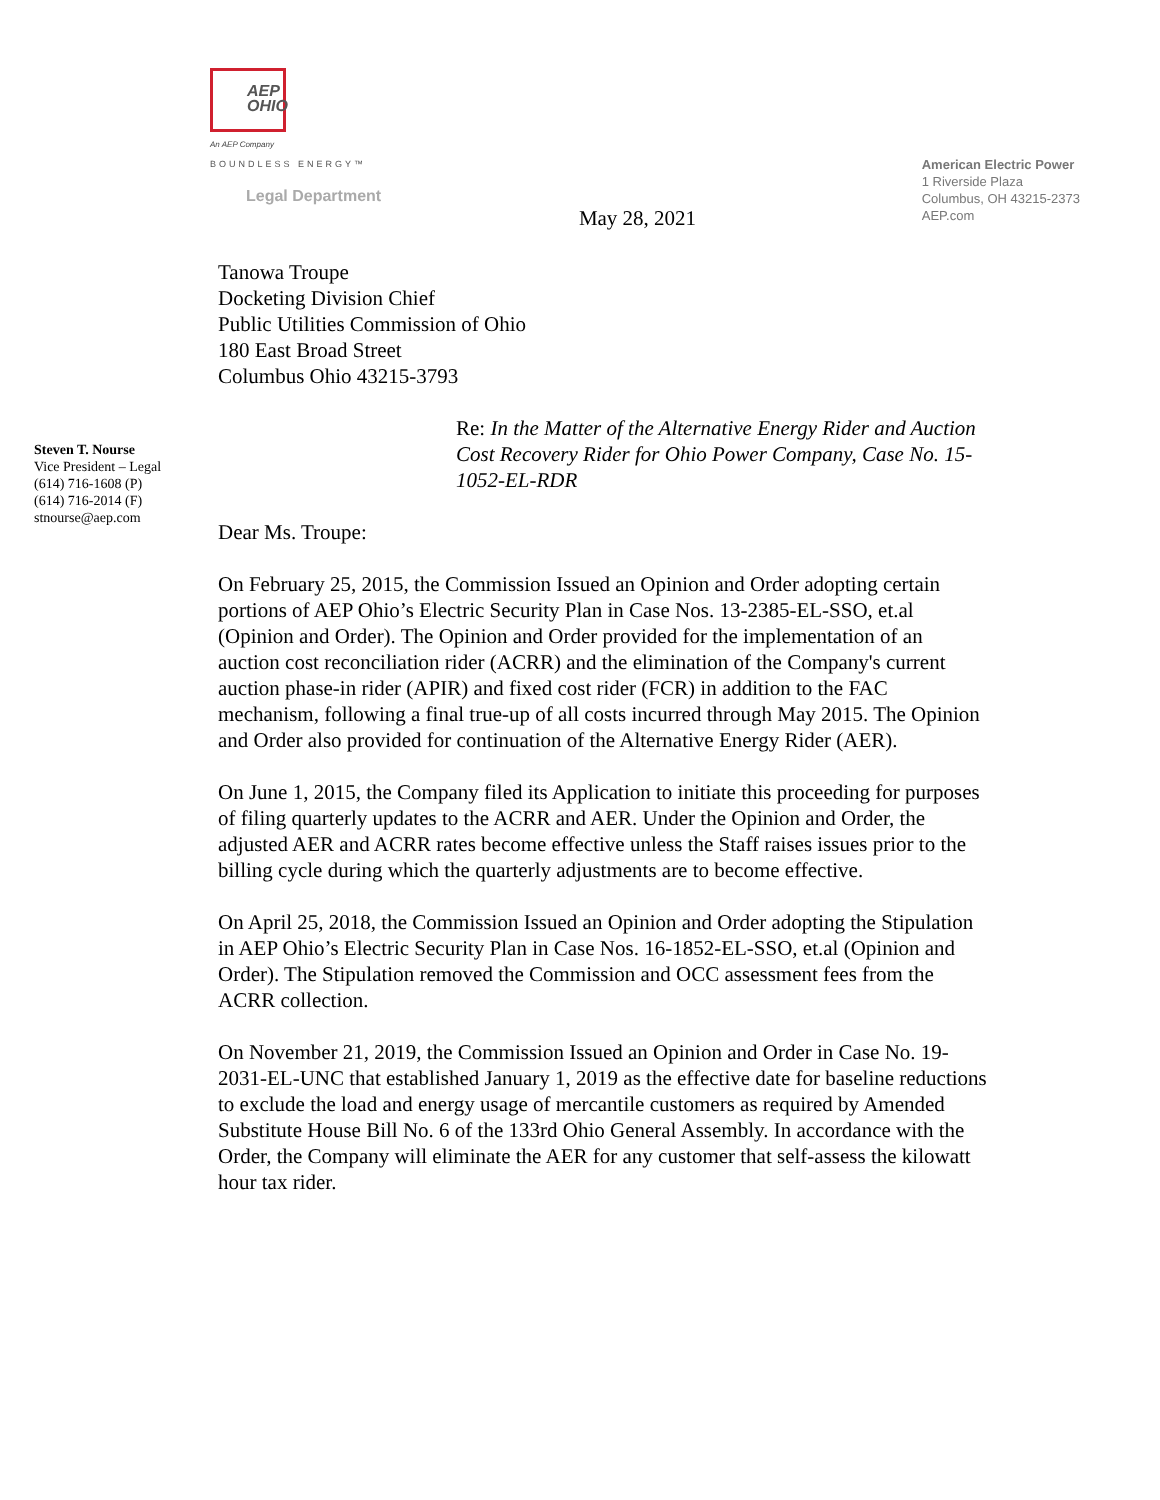AEP
OHIO
An AEP Company
BOUNDLESS ENERGY™
Legal Department
American Electric Power
1 Riverside Plaza
Columbus, OH 43215-2373
AEP.com
May 28, 2021
Steven T. Nourse
Vice President – Legal
(614) 716-1608 (P)
(614) 716-2014 (F)
stnourse@aep.com
Tanowa Troupe
Docketing Division Chief
Public Utilities Commission of Ohio
180 East Broad Street
Columbus Ohio 43215-3793
Re: In the Matter of the Alternative Energy Rider and Auction Cost Recovery Rider for Ohio Power Company, Case No. 15-1052-EL-RDR
Dear Ms. Troupe:
On February 25, 2015, the Commission Issued an Opinion and Order adopting certain portions of AEP Ohio’s Electric Security Plan in Case Nos. 13-2385-EL-SSO, et.al (Opinion and Order). The Opinion and Order provided for the implementation of an auction cost reconciliation rider (ACRR) and the elimination of the Company's current auction phase-in rider (APIR) and fixed cost rider (FCR) in addition to the FAC mechanism, following a final true-up of all costs incurred through May 2015. The Opinion and Order also provided for continuation of the Alternative Energy Rider (AER).
On June 1, 2015, the Company filed its Application to initiate this proceeding for purposes of filing quarterly updates to the ACRR and AER. Under the Opinion and Order, the adjusted AER and ACRR rates become effective unless the Staff raises issues prior to the billing cycle during which the quarterly adjustments are to become effective.
On April 25, 2018, the Commission Issued an Opinion and Order adopting the Stipulation in AEP Ohio’s Electric Security Plan in Case Nos. 16-1852-EL-SSO, et.al (Opinion and Order). The Stipulation removed the Commission and OCC assessment fees from the ACRR collection.
On November 21, 2019, the Commission Issued an Opinion and Order in Case No. 19-2031-EL-UNC that established January 1, 2019 as the effective date for baseline reductions to exclude the load and energy usage of mercantile customers as required by Amended Substitute House Bill No. 6 of the 133rd Ohio General Assembly. In accordance with the Order, the Company will eliminate the AER for any customer that self-assess the kilowatt hour tax rider.